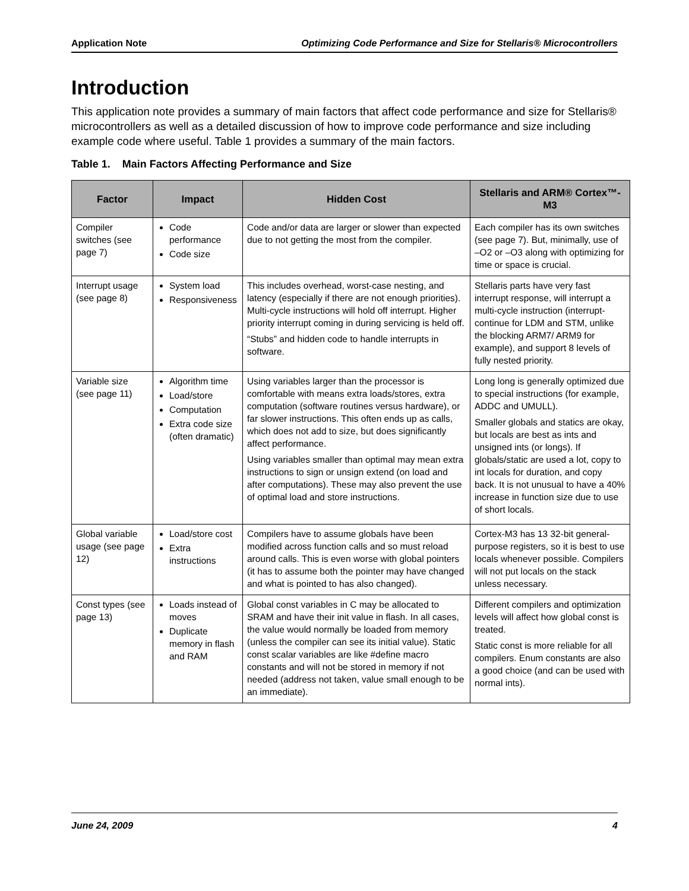Application Note Optimizing Code Performance and Size for Stellaris® Microcontrollers
Introduction
This application note provides a summary of main factors that affect code performance and size for Stellaris® microcontrollers as well as a detailed discussion of how to improve code performance and size including example code where useful. Table 1 provides a summary of the main factors.
Table 1. Main Factors Affecting Performance and Size
| Factor | Impact | Hidden Cost | Stellaris and ARM® Cortex™-M3 |
| --- | --- | --- | --- |
| Compiler switches (see page 7) | Code performance Code size | Code and/or data are larger or slower than expected due to not getting the most from the compiler. | Each compiler has its own switches (see page 7). But, minimally, use of –O2 or –O3 along with optimizing for time or space is crucial. |
| Interrupt usage (see page 8) | System load Responsiveness | This includes overhead, worst-case nesting, and latency (especially if there are not enough priorities). Multi-cycle instructions will hold off interrupt. Higher priority interrupt coming in during servicing is held off. “Stubs” and hidden code to handle interrupts in software. | Stellaris parts have very fast interrupt response, will interrupt a multi-cycle instruction (interrupt-continue for LDM and STM, unlike the blocking ARM7/ ARM9 for example), and support 8 levels of fully nested priority. |
| Variable size (see page 11) | Algorithm time Load/store Computation Extra code size (often dramatic) | Using variables larger than the processor is comfortable with means extra loads/stores, extra computation (software routines versus hardware), or far slower instructions. This often ends up as calls, which does not add to size, but does significantly affect performance. Using variables smaller than optimal may mean extra instructions to sign or unsign extend (on load and after computations). These may also prevent the use of optimal load and store instructions. | Long long is generally optimized due to special instructions (for example, ADDC and UMULL). Smaller globals and statics are okay, but locals are best as ints and unsigned ints (or longs). If globals/static are used a lot, copy to int locals for duration, and copy back. It is not unusual to have a 40% increase in function size due to use of short locals. |
| Global variable usage (see page 12) | Load/store cost Extra instructions | Compilers have to assume globals have been modified across function calls and so must reload around calls. This is even worse with global pointers (it has to assume both the pointer may have changed and what is pointed to has also changed). | Cortex-M3 has 13 32-bit general-purpose registers, so it is best to use locals whenever possible. Compilers will not put locals on the stack unless necessary. |
| Const types (see page 13) | Loads instead of moves Duplicate memory in flash and RAM | Global const variables in C may be allocated to SRAM and have their init value in flash. In all cases, the value would normally be loaded from memory (unless the compiler can see its initial value). Static const scalar variables are like #define macro constants and will not be stored in memory if not needed (address not taken, value small enough to be an immediate). | Different compilers and optimization levels will affect how global const is treated. Static const is more reliable for all compilers. Enum constants are also a good choice (and can be used with normal ints). |
June 24, 2009 4